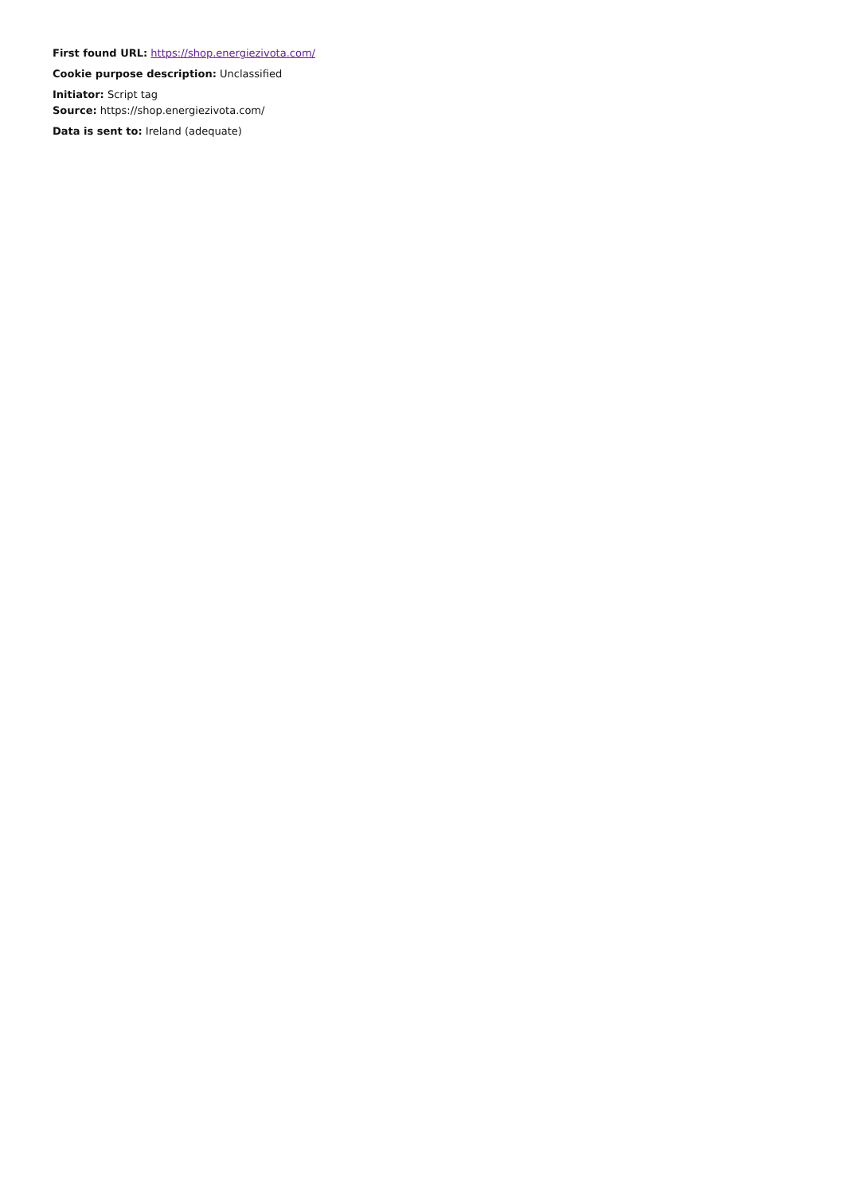First found URL: https://shop.energiezivota.com/
Cookie purpose description: Unclassified
Initiator: Script tag
Source: https://shop.energiezivota.com/
Data is sent to: Ireland (adequate)